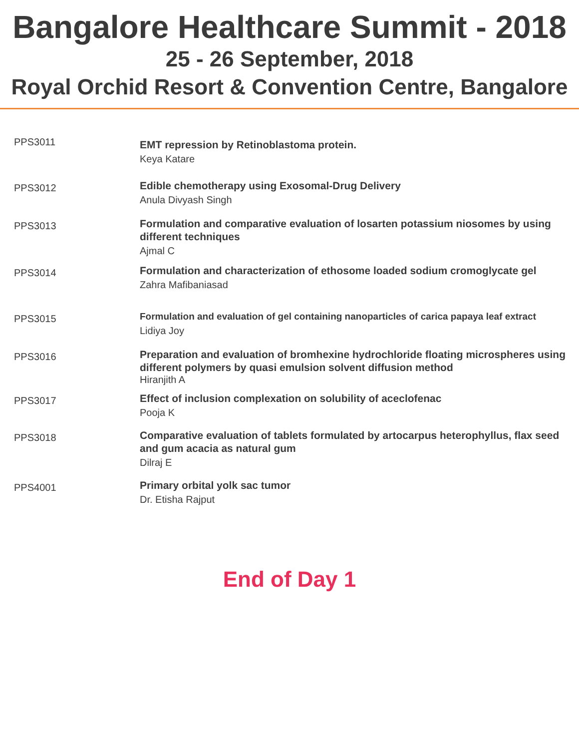Bangalore Healthcare Summit - 2018
25 - 26 September, 2018
Royal Orchid Resort & Convention Centre, Bangalore
PPS3011
EMT repression by Retinoblastoma protein.
Keya Katare
PPS3012
Edible chemotherapy using Exosomal-Drug Delivery
Anula Divyash Singh
PPS3013
Formulation and comparative evaluation of losarten potassium niosomes by using different techniques
Ajmal C
PPS3014
Formulation and characterization of ethosome loaded sodium cromoglycate gel
Zahra Mafibaniasad
PPS3015
Formulation and evaluation of gel containing nanoparticles of carica papaya leaf extract
Lidiya Joy
PPS3016
Preparation and evaluation of bromhexine hydrochloride floating microspheres using different polymers by quasi emulsion solvent diffusion method
Hiranjith A
PPS3017
Effect of inclusion complexation on solubility of aceclofenac
Pooja K
PPS3018
Comparative evaluation of tablets formulated by artocarpus heterophyllus, flax seed and gum acacia as natural gum
Dilraj E
PPS4001
Primary orbital yolk sac tumor
Dr. Etisha Rajput
End of Day 1